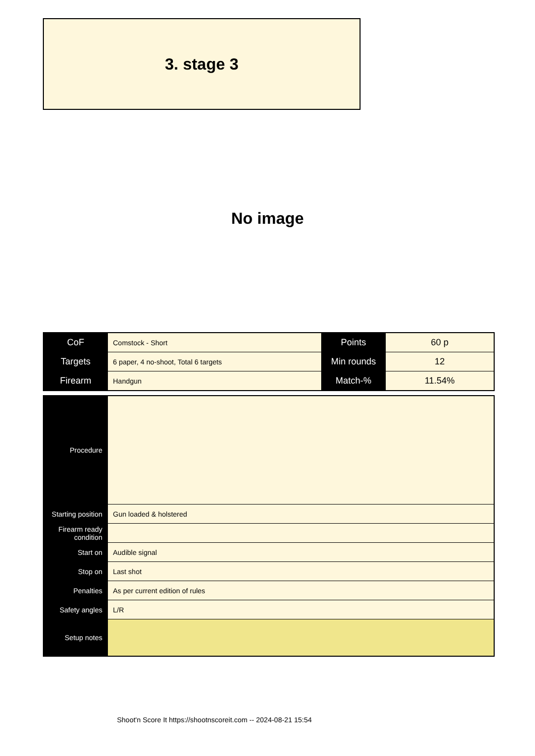3. stage 3
No image
| CoF | Comstock - Short | Points | 60 p |
| Targets | 6 paper, 4 no-shoot, Total 6 targets | Min rounds | 12 |
| Firearm | Handgun | Match-% | 11.54% |
| Procedure | |
| Starting position | Gun loaded & holstered |
| Firearm ready condition | |
| Start on | Audible signal |
| Stop on | Last shot |
| Penalties | As per current edition of rules |
| Safety angles | L/R |
| Setup notes | |
Shoot'n Score It https://shootnscoreit.com -- 2024-08-21 15:54